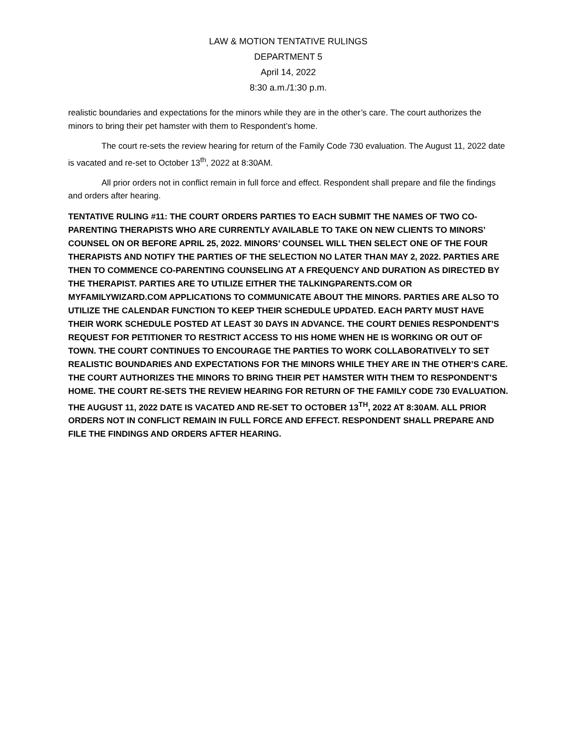LAW & MOTION TENTATIVE RULINGS
DEPARTMENT 5
April 14, 2022
8:30 a.m./1:30 p.m.
realistic boundaries and expectations for the minors while they are in the other’s care. The court authorizes the minors to bring their pet hamster with them to Respondent’s home.
The court re-sets the review hearing for return of the Family Code 730 evaluation. The August 11, 2022 date is vacated and re-set to October 13<sup>th</sup>, 2022 at 8:30AM.
All prior orders not in conflict remain in full force and effect. Respondent shall prepare and file the findings and orders after hearing.
TENTATIVE RULING #11: THE COURT ORDERS PARTIES TO EACH SUBMIT THE NAMES OF TWO CO-PARENTING THERAPISTS WHO ARE CURRENTLY AVAILABLE TO TAKE ON NEW CLIENTS TO MINORS’ COUNSEL ON OR BEFORE APRIL 25, 2022. MINORS’ COUNSEL WILL THEN SELECT ONE OF THE FOUR THERAPISTS AND NOTIFY THE PARTIES OF THE SELECTION NO LATER THAN MAY 2, 2022. PARTIES ARE THEN TO COMMENCE CO-PARENTING COUNSELING AT A FREQUENCY AND DURATION AS DIRECTED BY THE THERAPIST. PARTIES ARE TO UTILIZE EITHER THE TALKINGPARENTS.COM OR MYFAMILYWIZARD.COM APPLICATIONS TO COMMUNICATE ABOUT THE MINORS. PARTIES ARE ALSO TO UTILIZE THE CALENDAR FUNCTION TO KEEP THEIR SCHEDULE UPDATED. EACH PARTY MUST HAVE THEIR WORK SCHEDULE POSTED AT LEAST 30 DAYS IN ADVANCE. THE COURT DENIES RESPONDENT’S REQUEST FOR PETITIONER TO RESTRICT ACCESS TO HIS HOME WHEN HE IS WORKING OR OUT OF TOWN. THE COURT CONTINUES TO ENCOURAGE THE PARTIES TO WORK COLLABORATIVELY TO SET REALISTIC BOUNDARIES AND EXPECTATIONS FOR THE MINORS WHILE THEY ARE IN THE OTHER’S CARE. THE COURT AUTHORIZES THE MINORS TO BRING THEIR PET HAMSTER WITH THEM TO RESPONDENT’S HOME. THE COURT RE-SETS THE REVIEW HEARING FOR RETURN OF THE FAMILY CODE 730 EVALUATION. THE AUGUST 11, 2022 DATE IS VACATED AND RE-SET TO OCTOBER 13<sup>TH</sup>, 2022 AT 8:30AM. ALL PRIOR ORDERS NOT IN CONFLICT REMAIN IN FULL FORCE AND EFFECT. RESPONDENT SHALL PREPARE AND FILE THE FINDINGS AND ORDERS AFTER HEARING.